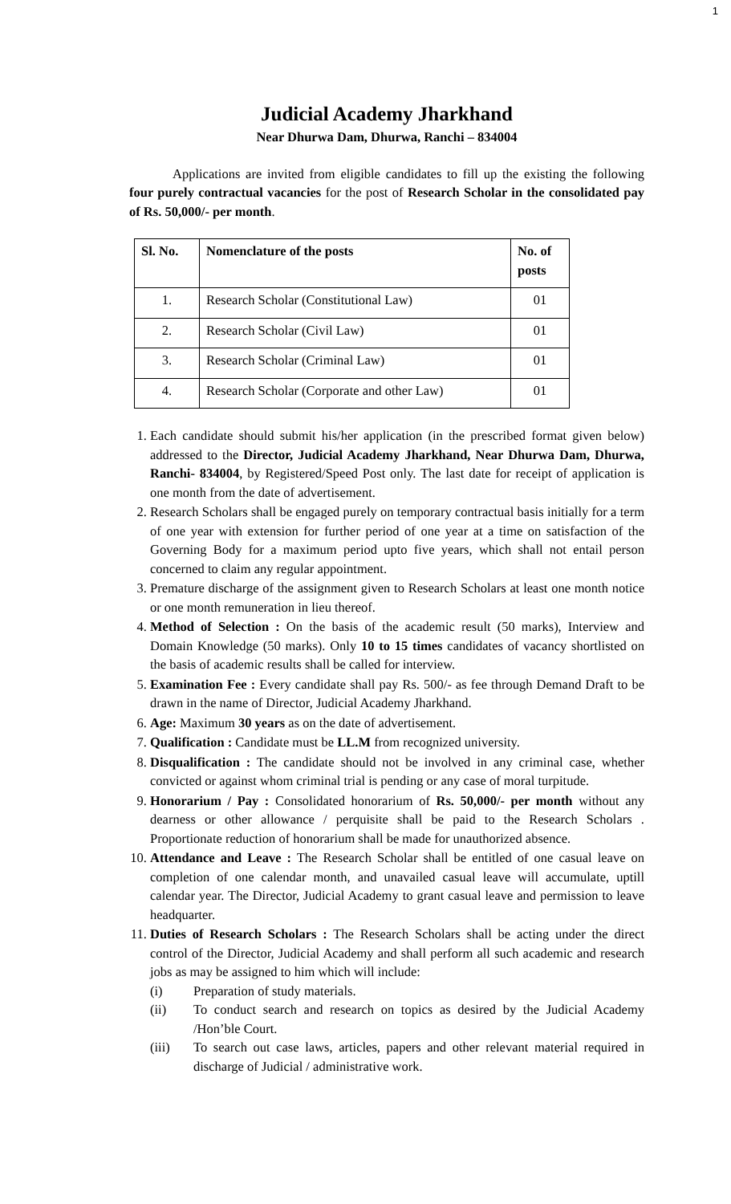1
Judicial Academy Jharkhand
Near Dhurwa Dam, Dhurwa, Ranchi – 834004
Applications are invited from eligible candidates to fill up the existing the following four purely contractual vacancies for the post of Research Scholar in the consolidated pay of Rs. 50,000/- per month.
| Sl. No. | Nomenclature of the posts | No. of posts |
| --- | --- | --- |
| 1. | Research Scholar (Constitutional Law) | 01 |
| 2. | Research Scholar (Civil Law) | 01 |
| 3. | Research Scholar (Criminal Law) | 01 |
| 4. | Research Scholar (Corporate and other Law) | 01 |
1. Each candidate should submit his/her application (in the prescribed format given below) addressed to the Director, Judicial Academy Jharkhand, Near Dhurwa Dam, Dhurwa, Ranchi- 834004, by Registered/Speed Post only. The last date for receipt of application is one month from the date of advertisement.
2. Research Scholars shall be engaged purely on temporary contractual basis initially for a term of one year with extension for further period of one year at a time on satisfaction of the Governing Body for a maximum period upto five years, which shall not entail person concerned to claim any regular appointment.
3. Premature discharge of the assignment given to Research Scholars at least one month notice or one month remuneration in lieu thereof.
4. Method of Selection : On the basis of the academic result (50 marks), Interview and Domain Knowledge (50 marks). Only 10 to 15 times candidates of vacancy shortlisted on the basis of academic results shall be called for interview.
5. Examination Fee : Every candidate shall pay Rs. 500/- as fee through Demand Draft to be drawn in the name of Director, Judicial Academy Jharkhand.
6. Age: Maximum 30 years as on the date of advertisement.
7. Qualification : Candidate must be LL.M from recognized university.
8. Disqualification : The candidate should not be involved in any criminal case, whether convicted or against whom criminal trial is pending or any case of moral turpitude.
9. Honorarium / Pay : Consolidated honorarium of Rs. 50,000/- per month without any dearness or other allowance / perquisite shall be paid to the Research Scholars . Proportionate reduction of honorarium shall be made for unauthorized absence.
10. Attendance and Leave : The Research Scholar shall be entitled of one casual leave on completion of one calendar month, and unavailed casual leave will accumulate, uptill calendar year. The Director, Judicial Academy to grant casual leave and permission to leave headquarter.
11. Duties of Research Scholars : The Research Scholars shall be acting under the direct control of the Director, Judicial Academy and shall perform all such academic and research jobs as may be assigned to him which will include:
(i) Preparation of study materials.
(ii) To conduct search and research on topics as desired by the Judicial Academy /Hon’ble Court.
(iii) To search out case laws, articles, papers and other relevant material required in discharge of Judicial / administrative work.